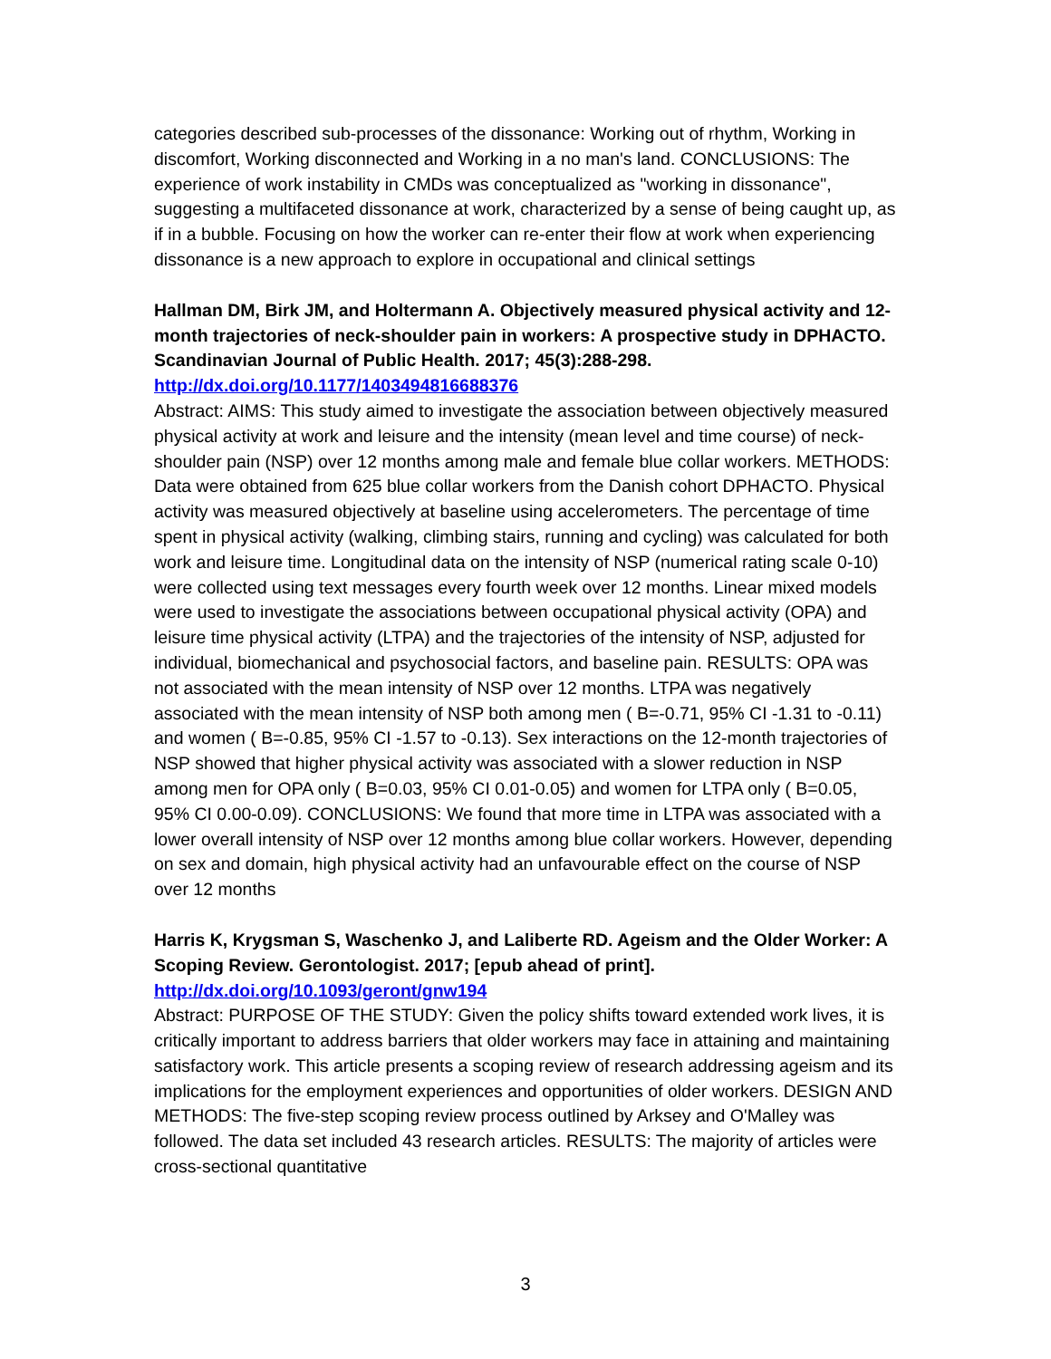categories described sub-processes of the dissonance: Working out of rhythm, Working in discomfort, Working disconnected and Working in a no man's land. CONCLUSIONS: The experience of work instability in CMDs was conceptualized as "working in dissonance", suggesting a multifaceted dissonance at work, characterized by a sense of being caught up, as if in a bubble. Focusing on how the worker can re-enter their flow at work when experiencing dissonance is a new approach to explore in occupational and clinical settings
Hallman DM, Birk JM, and Holtermann A. Objectively measured physical activity and 12-month trajectories of neck-shoulder pain in workers: A prospective study in DPHACTO. Scandinavian Journal of Public Health. 2017; 45(3):288-298.
http://dx.doi.org/10.1177/1403494816688376
Abstract: AIMS: This study aimed to investigate the association between objectively measured physical activity at work and leisure and the intensity (mean level and time course) of neck-shoulder pain (NSP) over 12 months among male and female blue collar workers. METHODS: Data were obtained from 625 blue collar workers from the Danish cohort DPHACTO. Physical activity was measured objectively at baseline using accelerometers. The percentage of time spent in physical activity (walking, climbing stairs, running and cycling) was calculated for both work and leisure time. Longitudinal data on the intensity of NSP (numerical rating scale 0-10) were collected using text messages every fourth week over 12 months. Linear mixed models were used to investigate the associations between occupational physical activity (OPA) and leisure time physical activity (LTPA) and the trajectories of the intensity of NSP, adjusted for individual, biomechanical and psychosocial factors, and baseline pain. RESULTS: OPA was not associated with the mean intensity of NSP over 12 months. LTPA was negatively associated with the mean intensity of NSP both among men ( B=-0.71, 95% CI -1.31 to -0.11) and women ( B=-0.85, 95% CI -1.57 to -0.13). Sex interactions on the 12-month trajectories of NSP showed that higher physical activity was associated with a slower reduction in NSP among men for OPA only ( B=0.03, 95% CI 0.01-0.05) and women for LTPA only ( B=0.05, 95% CI 0.00-0.09). CONCLUSIONS: We found that more time in LTPA was associated with a lower overall intensity of NSP over 12 months among blue collar workers. However, depending on sex and domain, high physical activity had an unfavourable effect on the course of NSP over 12 months
Harris K, Krygsman S, Waschenko J, and Laliberte RD. Ageism and the Older Worker: A Scoping Review. Gerontologist. 2017; [epub ahead of print].
http://dx.doi.org/10.1093/geront/gnw194
Abstract: PURPOSE OF THE STUDY: Given the policy shifts toward extended work lives, it is critically important to address barriers that older workers may face in attaining and maintaining satisfactory work. This article presents a scoping review of research addressing ageism and its implications for the employment experiences and opportunities of older workers. DESIGN AND METHODS: The five-step scoping review process outlined by Arksey and O'Malley was followed. The data set included 43 research articles. RESULTS: The majority of articles were cross-sectional quantitative
3